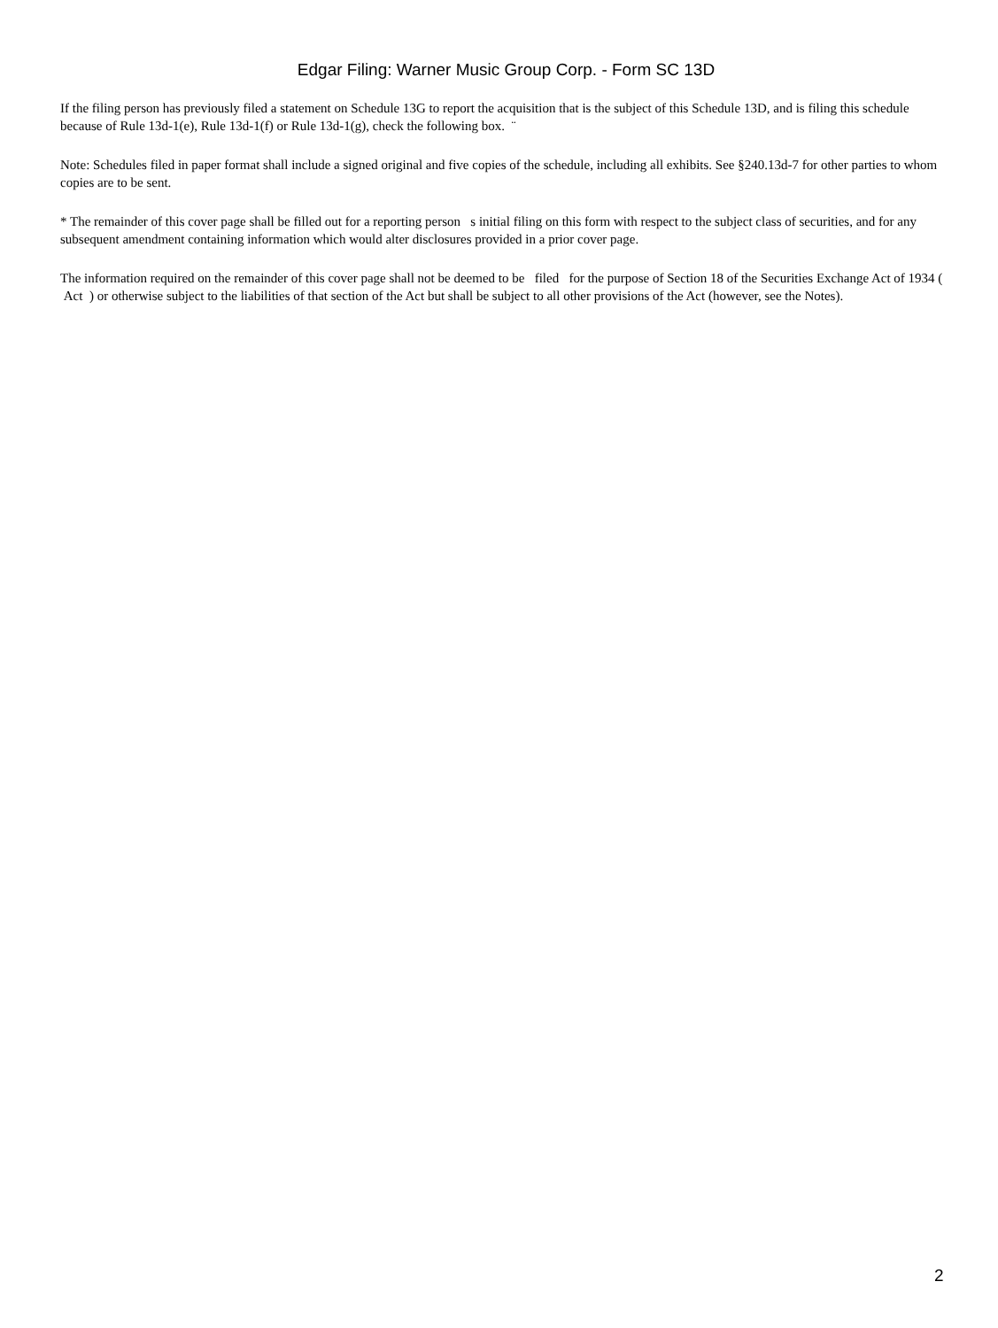Edgar Filing: Warner Music Group Corp. - Form SC 13D
If the filing person has previously filed a statement on Schedule 13G to report the acquisition that is the subject of this Schedule 13D, and is filing this schedule because of Rule 13d-1(e), Rule 13d-1(f) or Rule 13d-1(g), check the following box. ¨
Note: Schedules filed in paper format shall include a signed original and five copies of the schedule, including all exhibits. See §240.13d-7 for other parties to whom copies are to be sent.
* The remainder of this cover page shall be filled out for a reporting person s initial filing on this form with respect to the subject class of securities, and for any subsequent amendment containing information which would alter disclosures provided in a prior cover page.
The information required on the remainder of this cover page shall not be deemed to be filed for the purpose of Section 18 of the Securities Exchange Act of 1934 ( Act ) or otherwise subject to the liabilities of that section of the Act but shall be subject to all other provisions of the Act (however, see the Notes).
2